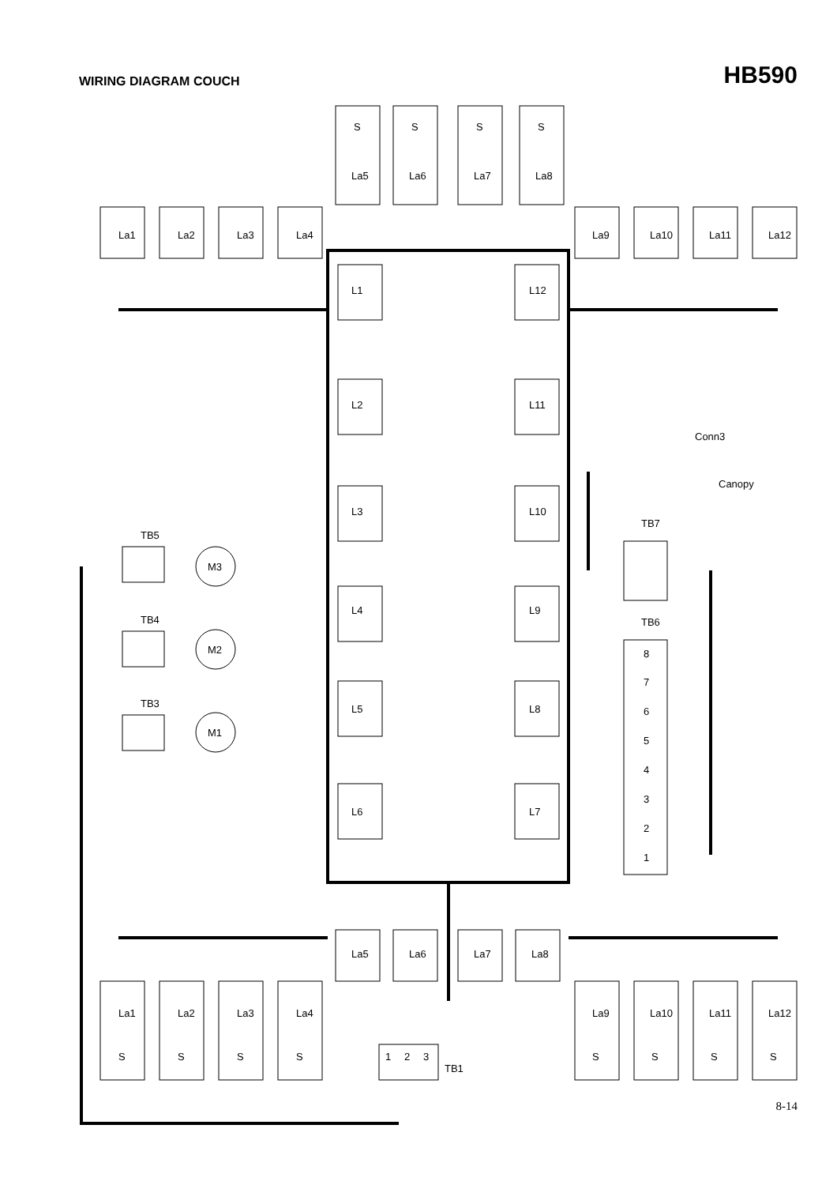WIRING DIAGRAM COUCH
HB590
La1
La2
La3
La4
La9
La10
La11
La12
La5
La6
La7
La8
S
S
S
S
L1
L2
L3
L4
L5
L6
L12
L11
L10
L9
L8
L7
Conn3
Canopy
TB7
TB6
8
7
6
5
4
3
2
1
TB5
TB4
TB3
M3
M2
M1
La5
La6
La7
La8
La1
La2
La3
La4
La9
La10
La11
La12
S
S
S
S
S
S
S
S
1
2
3
TB1
8-14